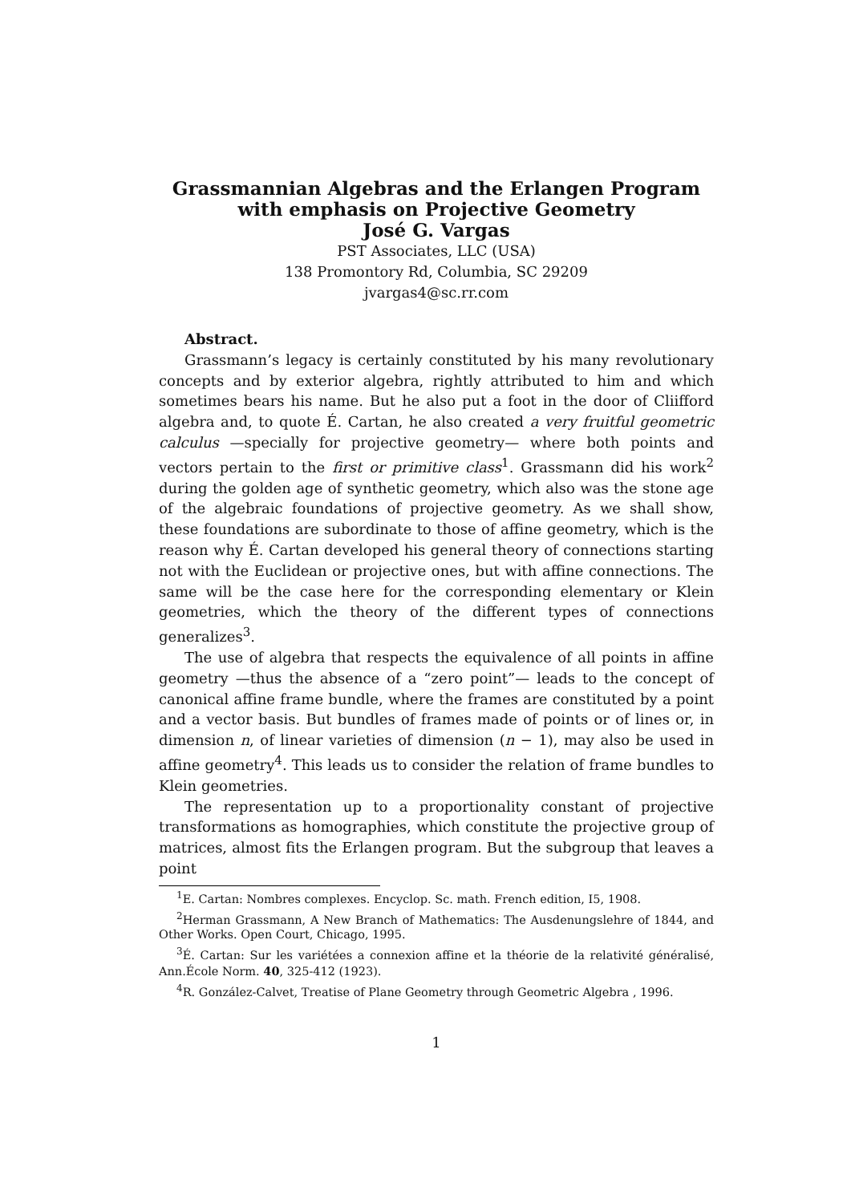Grassmannian Algebras and the Erlangen Program
with emphasis on Projective Geometry
José G. Vargas
PST Associates, LLC (USA)
138 Promontory Rd, Columbia, SC 29209
jvargas4@sc.rr.com
Abstract.
Grassmann’s legacy is certainly constituted by his many revolutionary concepts and by exterior algebra, rightly attributed to him and which sometimes bears his name. But he also put a foot in the door of Cliifford algebra and, to quote É. Cartan, he also created a very fruitful geometric calculus —specially for projective geometry— where both points and vectors pertain to the first or primitive class<sup>1</sup>. Grassmann did his work<sup>2</sup> during the golden age of synthetic geometry, which also was the stone age of the algebraic foundations of projective geometry. As we shall show, these foundations are subordinate to those of affine geometry, which is the reason why É. Cartan developed his general theory of connections starting not with the Euclidean or projective ones, but with affine connections. The same will be the case here for the corresponding elementary or Klein geometries, which the theory of the different types of connections generalizes<sup>3</sup>.
The use of algebra that respects the equivalence of all points in affine geometry —thus the absence of a “zero point”— leads to the concept of canonical affine frame bundle, where the frames are constituted by a point and a vector basis. But bundles of frames made of points or of lines or, in dimension n, of linear varieties of dimension (n − 1), may also be used in affine geometry<sup>4</sup>. This leads us to consider the relation of frame bundles to Klein geometries.
The representation up to a proportionality constant of projective transformations as homographies, which constitute the projective group of matrices, almost fits the Erlangen program. But the subgroup that leaves a point
<sup>1</sup> E. Cartan: Nombres complexes. Encyclop. Sc. math. French edition, I5, 1908.
<sup>2</sup> Herman Grassmann, A New Branch of Mathematics: The Ausdenungslehre of 1844, and Other Works. Open Court, Chicago, 1995.
<sup>3</sup> É. Cartan: Sur les variétées a connexion affine et la théorie de la relativité généralisé, Ann.École Norm. 40, 325-412 (1923).
<sup>4</sup> R. González-Calvet, Treatise of Plane Geometry through Geometric Algebra , 1996.
1